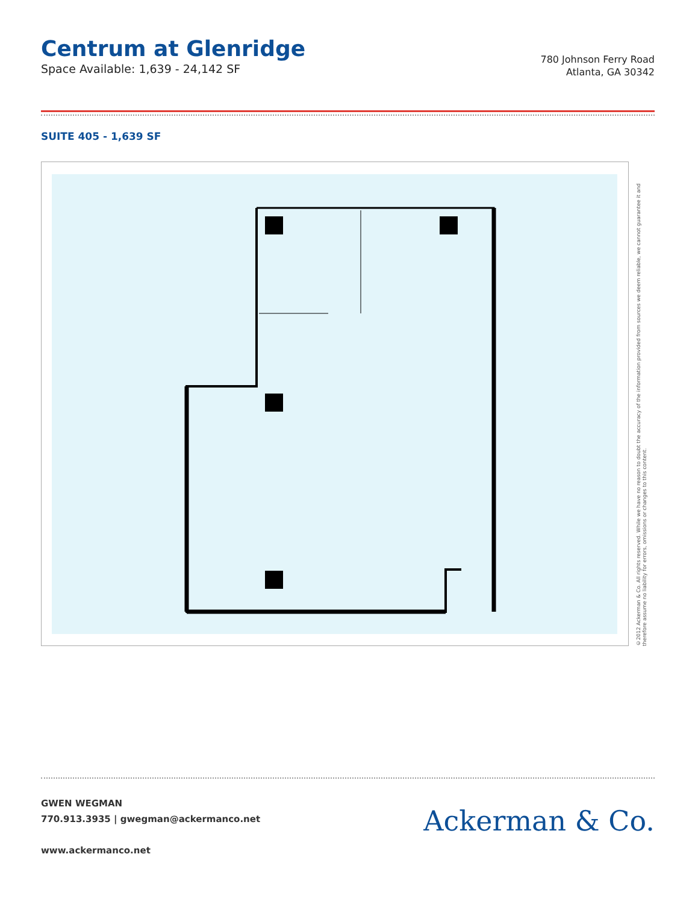Centrum at Glenridge
Space Available: 1,639 - 24,142 SF
780 Johnson Ferry Road
Atlanta, GA 30342
SUITE 405 - 1,639 SF
©2012 Ackerman & Co. All rights reserved. While we have no reason to doubt the accuracy of the information provided from sources we deem reliable, we cannot guarantee it and therefore assume no liability for errors, omissions or changes to this content.
GWEN WEGMAN
770.913.3935 | gwegman@ackermanco.net
www.ackermanco.net
Ackerman & Co.